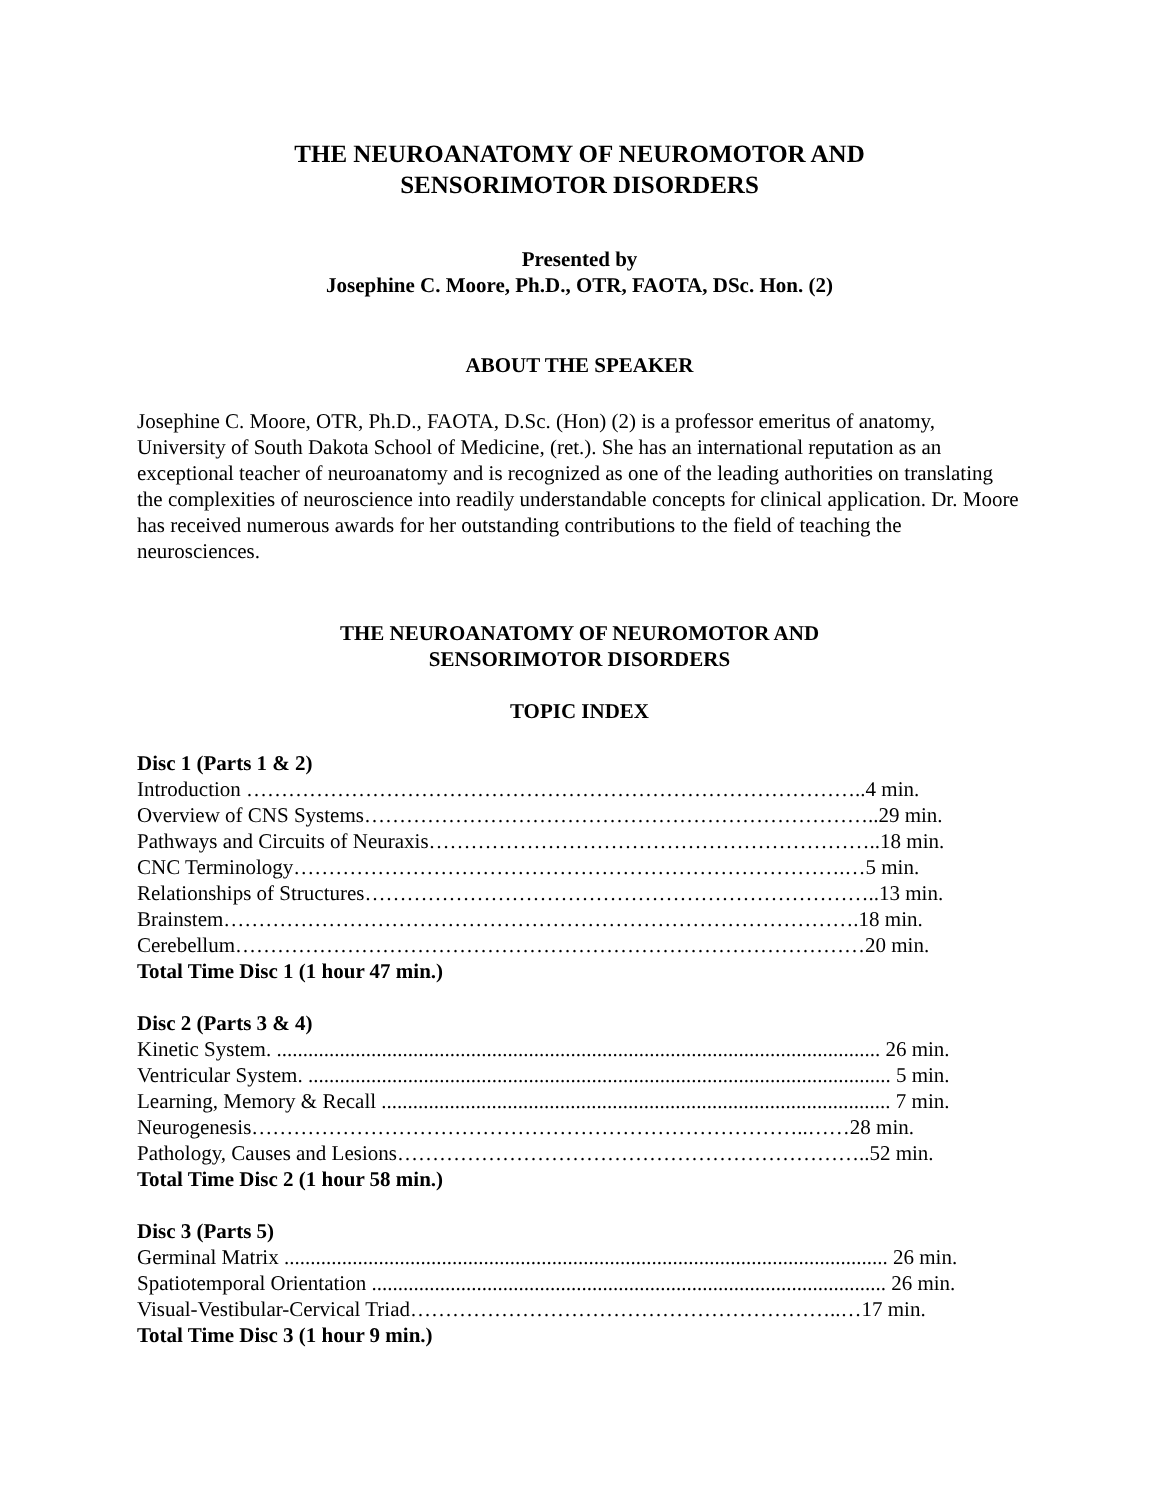THE NEUROANATOMY OF NEUROMOTOR AND
SENSORIMOTOR DISORDERS
Presented by
Josephine C. Moore, Ph.D., OTR, FAOTA, DSc. Hon. (2)
ABOUT THE SPEAKER
Josephine C. Moore, OTR, Ph.D., FAOTA, D.Sc. (Hon) (2) is a professor emeritus of anatomy, University of South Dakota School of Medicine, (ret.). She has an international reputation as an exceptional teacher of neuroanatomy and is recognized as one of the leading authorities on translating the complexities of neuroscience into readily understandable concepts for clinical application. Dr. Moore has received numerous awards for her outstanding contributions to the field of teaching the neurosciences.
THE NEUROANATOMY OF NEUROMOTOR AND
SENSORIMOTOR DISORDERS
TOPIC INDEX
Disc 1 (Parts 1 & 2)
Introduction ……………………………………………………………………………..4 min.
Overview of CNS Systems………………………………………………………………..29 min.
Pathways and Circuits of Neuraxis………………………………………………………..18 min.
CNC Terminology…………………………………………………………………….…5 min.
Relationships of Structures………………………………………………………………..13 min.
Brainstem……………………………………………………………………………….18 min.
Cerebellum………………………………………………………………………………20 min.
Total Time Disc 1 (1 hour 47 min.)
Disc 2 (Parts 3 & 4)
Kinetic System. ................................................................................................................... 26 min.
Ventricular System. ............................................................................................................... 5 min.
Learning, Memory & Recall ................................................................................................. 7 min.
Neurogenesis……………………………………………………………………..……28 min.
Pathology, Causes and Lesions…………………………………………………………..52 min.
Total Time Disc 2 (1 hour 58 min.)
Disc 3 (Parts 5)
Germinal Matrix ................................................................................................................... 26 min.
Spatiotemporal Orientation .................................................................................................. 26 min.
Visual-Vestibular-Cervical Triad……………………………………………………..…17 min.
Total Time Disc 3 (1 hour 9 min.)